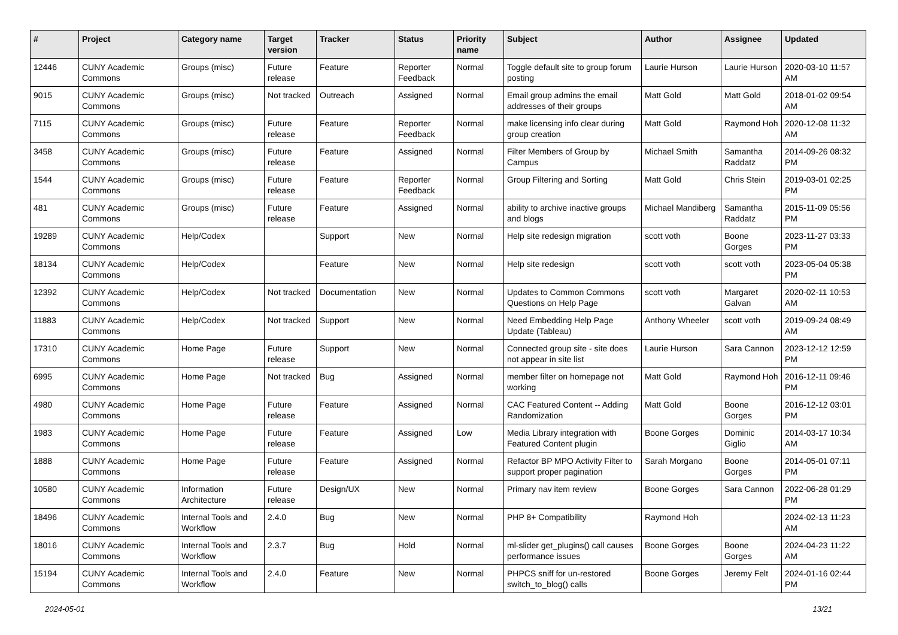| # | Project | Category name | Target version | Tracker | Status | Priority name | Subject | Author | Assignee | Updated |
| --- | --- | --- | --- | --- | --- | --- | --- | --- | --- | --- |
| 12446 | CUNY Academic Commons | Groups (misc) | Future release | Feature | Reporter Feedback | Normal | Toggle default site to group forum posting | Laurie Hurson | Laurie Hurson | 2020-03-10 11:57 AM |
| 9015 | CUNY Academic Commons | Groups (misc) | Not tracked | Outreach | Assigned | Normal | Email group admins the email addresses of their groups | Matt Gold | Matt Gold | 2018-01-02 09:54 AM |
| 7115 | CUNY Academic Commons | Groups (misc) | Future release | Feature | Reporter Feedback | Normal | make licensing info clear during group creation | Matt Gold | Raymond Hoh | 2020-12-08 11:32 AM |
| 3458 | CUNY Academic Commons | Groups (misc) | Future release | Feature | Assigned | Normal | Filter Members of Group by Campus | Michael Smith | Samantha Raddatz | 2014-09-26 08:32 PM |
| 1544 | CUNY Academic Commons | Groups (misc) | Future release | Feature | Reporter Feedback | Normal | Group Filtering and Sorting | Matt Gold | Chris Stein | 2019-03-01 02:25 PM |
| 481 | CUNY Academic Commons | Groups (misc) | Future release | Feature | Assigned | Normal | ability to archive inactive groups and blogs | Michael Mandiberg | Samantha Raddatz | 2015-11-09 05:56 PM |
| 19289 | CUNY Academic Commons | Help/Codex | | Support | New | Normal | Help site redesign migration | scott voth | Boone Gorges | 2023-11-27 03:33 PM |
| 18134 | CUNY Academic Commons | Help/Codex | | Feature | New | Normal | Help site redesign | scott voth | scott voth | 2023-05-04 05:38 PM |
| 12392 | CUNY Academic Commons | Help/Codex | Not tracked | Documentation | New | Normal | Updates to Common Commons Questions on Help Page | scott voth | Margaret Galvan | 2020-02-11 10:53 AM |
| 11883 | CUNY Academic Commons | Help/Codex | Not tracked | Support | New | Normal | Need Embedding Help Page Update (Tableau) | Anthony Wheeler | scott voth | 2019-09-24 08:49 AM |
| 17310 | CUNY Academic Commons | Home Page | Future release | Support | New | Normal | Connected group site - site does not appear in site list | Laurie Hurson | Sara Cannon | 2023-12-12 12:59 PM |
| 6995 | CUNY Academic Commons | Home Page | Not tracked | Bug | Assigned | Normal | member filter on homepage not working | Matt Gold | Raymond Hoh | 2016-12-11 09:46 PM |
| 4980 | CUNY Academic Commons | Home Page | Future release | Feature | Assigned | Normal | CAC Featured Content -- Adding Randomization | Matt Gold | Boone Gorges | 2016-12-12 03:01 PM |
| 1983 | CUNY Academic Commons | Home Page | Future release | Feature | Assigned | Low | Media Library integration with Featured Content plugin | Boone Gorges | Dominic Giglio | 2014-03-17 10:34 AM |
| 1888 | CUNY Academic Commons | Home Page | Future release | Feature | Assigned | Normal | Refactor BP MPO Activity Filter to support proper pagination | Sarah Morgano | Boone Gorges | 2014-05-01 07:11 PM |
| 10580 | CUNY Academic Commons | Information Architecture | Future release | Design/UX | New | Normal | Primary nav item review | Boone Gorges | Sara Cannon | 2022-06-28 01:29 PM |
| 18496 | CUNY Academic Commons | Internal Tools and Workflow | 2.4.0 | Bug | New | Normal | PHP 8+ Compatibility | Raymond Hoh | | 2024-02-13 11:23 AM |
| 18016 | CUNY Academic Commons | Internal Tools and Workflow | 2.3.7 | Bug | Hold | Normal | ml-slider get_plugins() call causes performance issues | Boone Gorges | Boone Gorges | 2024-04-23 11:22 AM |
| 15194 | CUNY Academic Commons | Internal Tools and Workflow | 2.4.0 | Feature | New | Normal | PHPCS sniff for un-restored switch_to_blog() calls | Boone Gorges | Jeremy Felt | 2024-01-16 02:44 PM |
2024-05-01 13/21